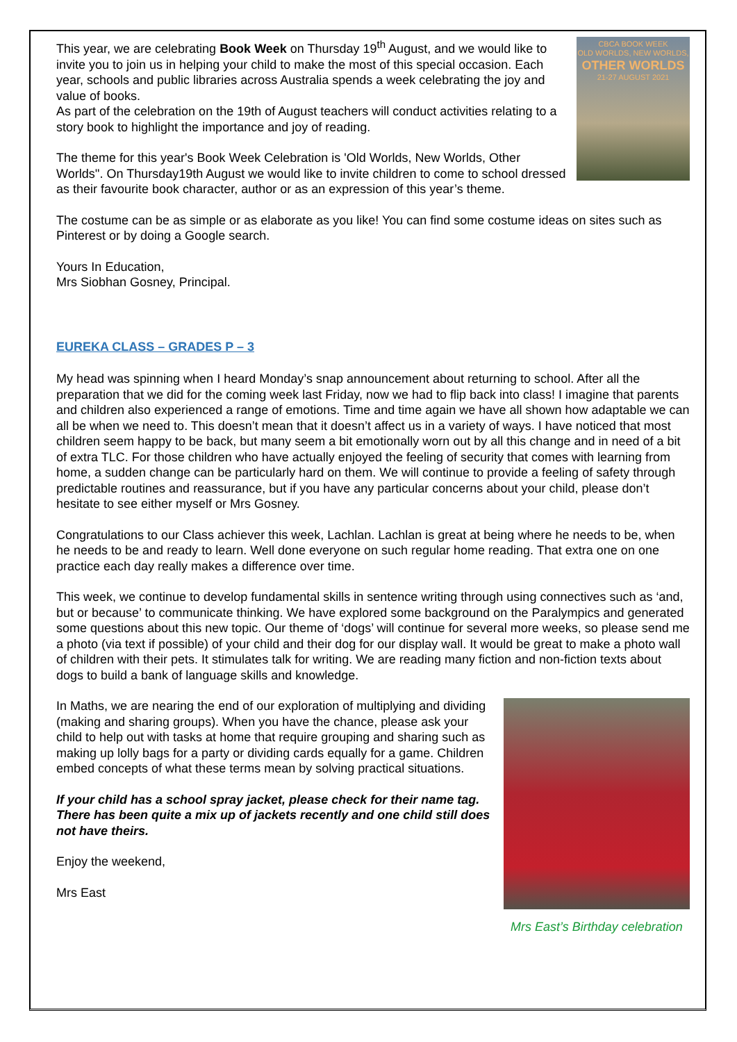CBCA BOOK WEEK
OLD WORLDS, NEW WORLDS,
OTHER WORLDS
21-27 AUGUST 2021
This year, we are celebrating Book Week on Thursday 19<sup>th</sup> August, and we would like to invite you to join us in helping your child to make the most of this special occasion. Each year, schools and public libraries across Australia spends a week celebrating the joy and value of books.
As part of the celebration on the 19th of August teachers will conduct activities relating to a story book to highlight the importance and joy of reading.
The theme for this year's Book Week Celebration is 'Old Worlds, New Worlds, Other Worlds''. On Thursday19th August we would like to invite children to come to school dressed as their favourite book character, author or as an expression of this year’s theme.
The costume can be as simple or as elaborate as you like! You can find some costume ideas on sites such as Pinterest or by doing a Google search.
Yours In Education,
Mrs Siobhan Gosney, Principal.
EUREKA CLASS – GRADES P – 3
My head was spinning when I heard Monday’s snap announcement about returning to school. After all the preparation that we did for the coming week last Friday, now we had to flip back into class! I imagine that parents and children also experienced a range of emotions. Time and time again we have all shown how adaptable we can all be when we need to. This doesn’t mean that it doesn’t affect us in a variety of ways. I have noticed that most children seem happy to be back, but many seem a bit emotionally worn out by all this change and in need of a bit of extra TLC. For those children who have actually enjoyed the feeling of security that comes with learning from home, a sudden change can be particularly hard on them. We will continue to provide a feeling of safety through predictable routines and reassurance, but if you have any particular concerns about your child, please don’t hesitate to see either myself or Mrs Gosney.
Congratulations to our Class achiever this week, Lachlan. Lachlan is great at being where he needs to be, when he needs to be and ready to learn. Well done everyone on such regular home reading. That extra one on one practice each day really makes a difference over time.
This week, we continue to develop fundamental skills in sentence writing through using connectives such as ‘and, but or because’ to communicate thinking. We have explored some background on the Paralympics and generated some questions about this new topic. Our theme of ‘dogs’ will continue for several more weeks, so please send me a photo (via text if possible) of your child and their dog for our display wall. It would be great to make a photo wall of children with their pets. It stimulates talk for writing. We are reading many fiction and non-fiction texts about dogs to build a bank of language skills and knowledge.
Mrs East’s Birthday celebration
In Maths, we are nearing the end of our exploration of multiplying and dividing (making and sharing groups). When you have the chance, please ask your child to help out with tasks at home that require grouping and sharing such as making up lolly bags for a party or dividing cards equally for a game. Children embed concepts of what these terms mean by solving practical situations.
If your child has a school spray jacket, please check for their name tag. There has been quite a mix up of jackets recently and one child still does not have theirs.
Enjoy the weekend,
Mrs East